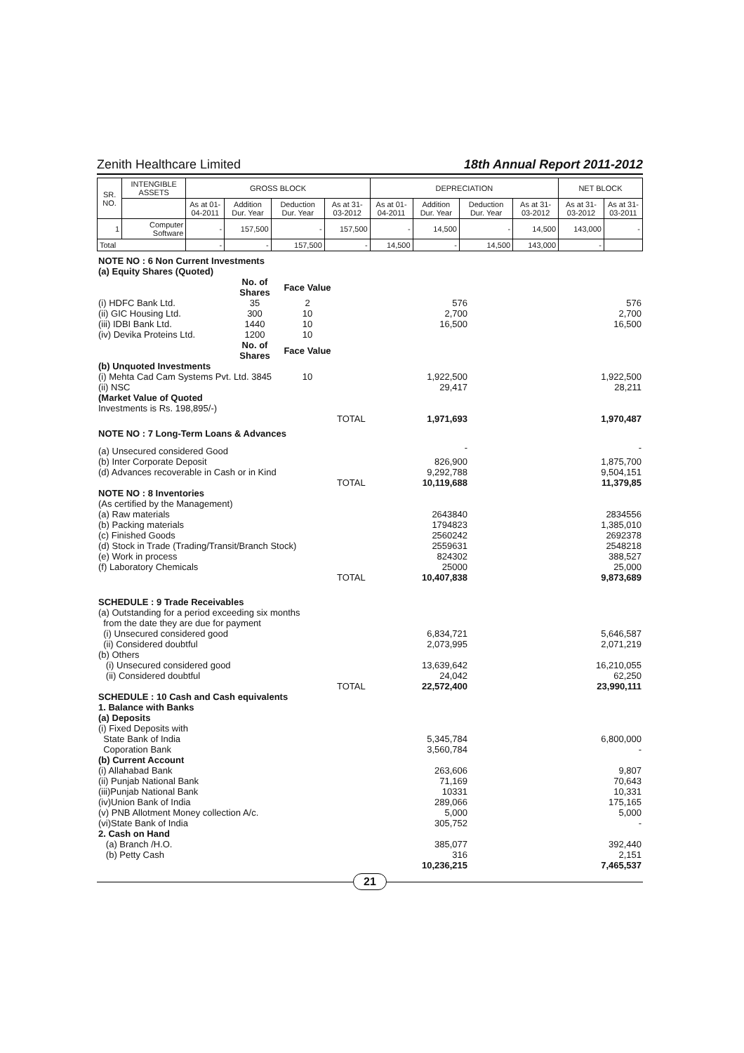Zenith Healthcare Limited 18th Annual Report 2011-2012
| SR. NO. | INTENGIBLE ASSETS | GROSS BLOCK | | | | DEPRECIATION | | | | NET BLOCK | |
| --- | --- | --- | --- | --- | --- | --- | --- | --- | --- | --- | --- |
| | | As at 01-04-2011 | Addition Dur. Year | Deduction Dur. Year | As at 31-03-2012 | As at 01-04-2011 | Addition Dur. Year | Deduction Dur. Year | As at 31-03-2012 | As at 31-03-2012 | As at 31-03-2011 |
| 1 | Computer Software | - | 157,500 | - | 157,500 | - | 14,500 | - | 14,500 | 143,000 | - |
| Total | | - | - | 157,500 | - | 14,500 | - | 14,500 | 143,000 | - | |
| NOTE NO : 6 Non Current Investments | | | | | | |
| (a) Equity Shares (Quoted) | | | | | | |
| | No. of Shares | Face Value | | | | |
| (i) HDFC Bank Ltd. | 35 | 2 | | 576 | | 576 |
| (ii) GIC Housing Ltd. | 300 | 10 | | 2,700 | | 2,700 |
| (iii) IDBI Bank Ltd. | 1440 | 10 | | 16,500 | | 16,500 |
| (iv) Devika Proteins Ltd. | 1200 | 10 | | | | |
| | No. of Shares | Face Value | | | | |
| (b) Unquoted Investments | | | | | | |
| (i) Mehta Cad Cam Systems Pvt. Ltd. 3845 | | 10 | | 1,922,500 | | 1,922,500 |
| (ii) NSC | | | | 29,417 | | 28,211 |
| (Market Value of Quoted | | | | | | |
| Investments is Rs. 198,895/-) | | | | | | |
| | | | TOTAL | 1,971,693 | | 1,970,487 |
| NOTE NO : 7 Long-Term Loans & Advances | | | | | | |
| (a) Unsecured considered Good | | | | - | | - |
| (b) Inter Corporate Deposit | | | | 826,900 | | 1,875,700 |
| (d) Advances recoverable in Cash or in Kind | | | | 9,292,788 | | 9,504,151 |
| | | | TOTAL | 10,119,688 | | 11,379,85 |
| NOTE NO : 8 Inventories | | | | | | |
| (As certified by the Management) | | | | | | |
| (a) Raw materials | | | | 2643840 | | 2834556 |
| (b) Packing materials | | | | 1794823 | | 1,385,010 |
| (c) Finished Goods | | | | 2560242 | | 2692378 |
| (d) Stock in Trade (Trading/Transit/Branch Stock) | | | | 2559631 | | 2548218 |
| (e) Work in process | | | | 824302 | | 388,527 |
| (f) Laboratory Chemicals | | | | 25000 | | 25,000 |
| | | | TOTAL | 10,407,838 | | 9,873,689 |
| SCHEDULE : 9 Trade Receivables | | | | | | |
| (a) Outstanding for a period exceeding six months | | | | | | |
| from the date they are due for payment | | | | | | |
| (i) Unsecured considered good | | | | 6,834,721 | | 5,646,587 |
| (ii) Considered doubtful | | | | 2,073,995 | | 2,071,219 |
| (b) Others | | | | | | |
| (i) Unsecured considered good | | | | 13,639,642 | | 16,210,055 |
| (ii) Considered doubtful | | | | 24,042 | | 62,250 |
| | | | TOTAL | 22,572,400 | | 23,990,111 |
| SCHEDULE : 10 Cash and Cash equivalents | | | | | | |
| 1. Balance with Banks | | | | | | |
| (a) Deposits | | | | | | |
| (i) Fixed Deposits with | | | | | | |
| State Bank of India | | | | 5,345,784 | | 6,800,000 |
| Coporation Bank | | | | 3,560,784 | | - |
| (b) Current Account | | | | | | |
| (i) Allahabad Bank | | | | 263,606 | | 9,807 |
| (ii) Punjab National Bank | | | | 71,169 | | 70,643 |
| (iii)Punjab National Bank | | | | 10331 | | 10,331 |
| (iv)Union Bank of India | | | | 289,066 | | 175,165 |
| (v) PNB Allotment Money collection A/c. | | | | 5,000 | | 5,000 |
| (vi)State Bank of India | | | | 305,752 | | - |
| 2. Cash on Hand | | | | | | |
| (a) Branch /H.O. | | | | 385,077 | | 392,440 |
| (b) Petty Cash | | | | 316 | | 2,151 |
| | | | | 10,236,215 | | 7,465,537 |
21